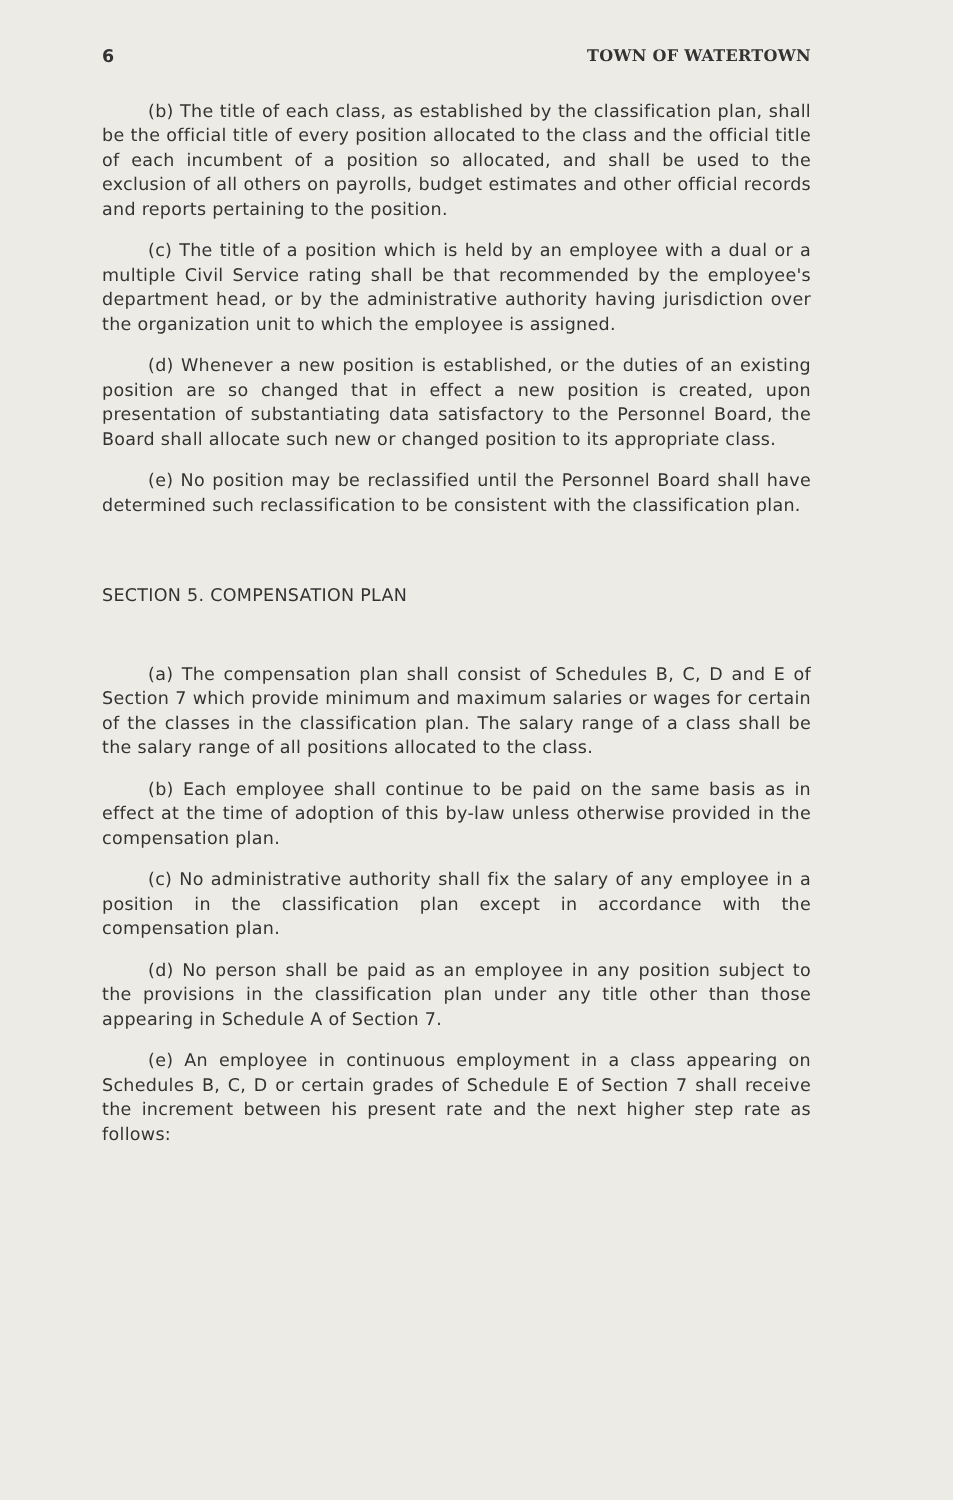6 TOWN OF WATERTOWN
(b) The title of each class, as established by the classification plan, shall be the official title of every position allocated to the class and the official title of each incumbent of a position so allocated, and shall be used to the exclusion of all others on payrolls, budget estimates and other official records and reports pertaining to the position.
(c) The title of a position which is held by an employee with a dual or a multiple Civil Service rating shall be that recommended by the employee's department head, or by the administrative authority having jurisdiction over the organization unit to which the employee is assigned.
(d) Whenever a new position is established, or the duties of an existing position are so changed that in effect a new position is created, upon presentation of substantiating data satisfactory to the Personnel Board, the Board shall allocate such new or changed position to its appropriate class.
(e) No position may be reclassified until the Personnel Board shall have determined such reclassification to be consistent with the classification plan.
SECTION 5. COMPENSATION PLAN
(a) The compensation plan shall consist of Schedules B, C, D and E of Section 7 which provide minimum and maximum salaries or wages for certain of the classes in the classification plan. The salary range of a class shall be the salary range of all positions allocated to the class.
(b) Each employee shall continue to be paid on the same basis as in effect at the time of adoption of this by-law unless otherwise provided in the compensation plan.
(c) No administrative authority shall fix the salary of any employee in a position in the classification plan except in accordance with the compensation plan.
(d) No person shall be paid as an employee in any position subject to the provisions in the classification plan under any title other than those appearing in Schedule A of Section 7.
(e) An employee in continuous employment in a class appearing on Schedules B, C, D or certain grades of Schedule E of Section 7 shall receive the increment between his present rate and the next higher step rate as follows: